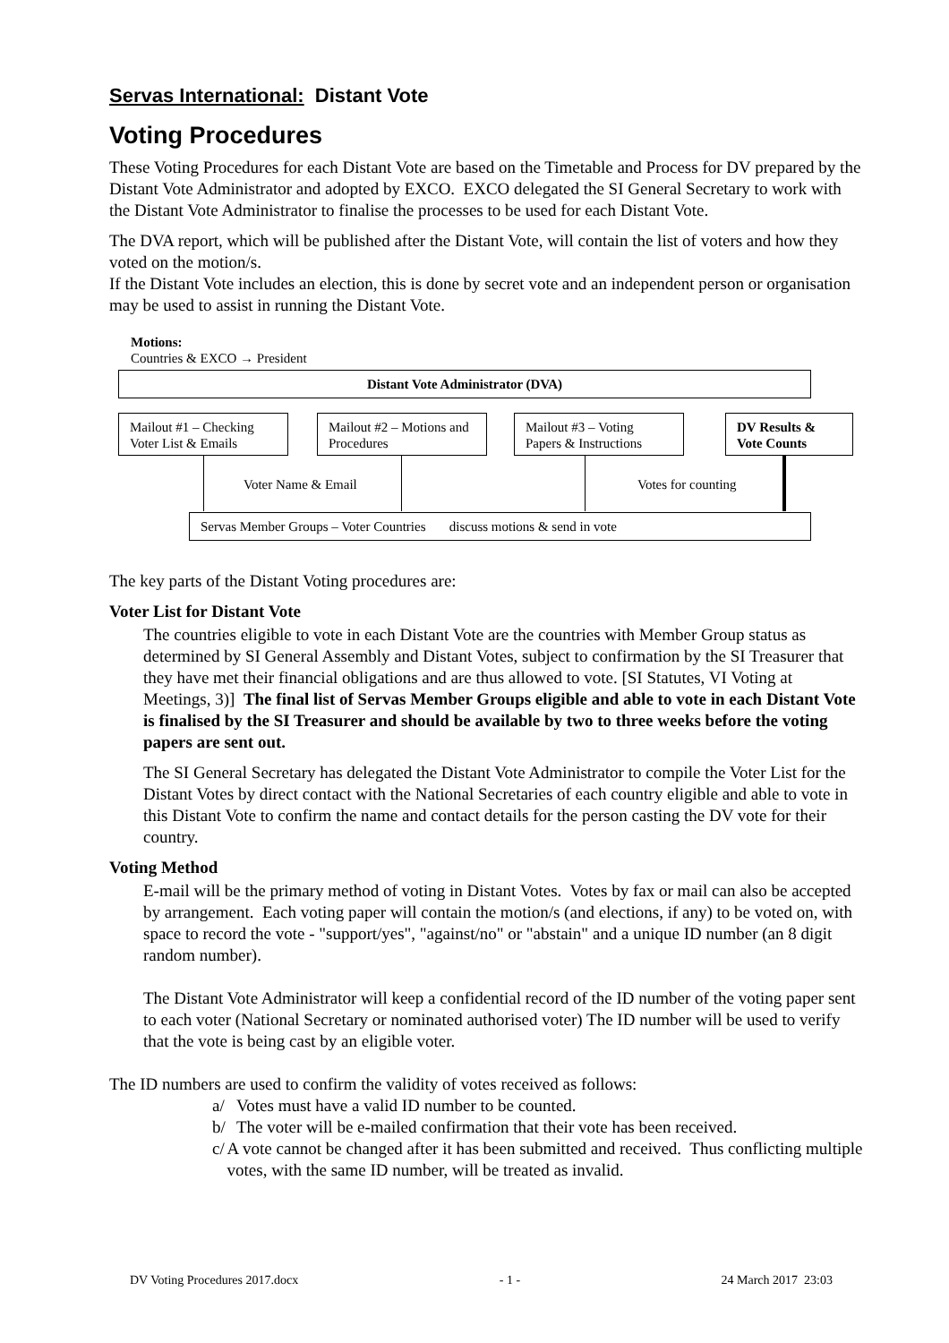Servas International: Distant Vote
Voting Procedures
These Voting Procedures for each Distant Vote are based on the Timetable and Process for DV prepared by the Distant Vote Administrator and adopted by EXCO. EXCO delegated the SI General Secretary to work with the Distant Vote Administrator to finalise the processes to be used for each Distant Vote.
The DVA report, which will be published after the Distant Vote, will contain the list of voters and how they voted on the motion/s.
If the Distant Vote includes an election, this is done by secret vote and an independent person or organisation may be used to assist in running the Distant Vote.
Motions:
Countries & EXCO → President
Distant Vote Administrator (DVA)
Mailout #1 – Checking Voter List & Emails
Mailout #2 – Motions and Procedures
Mailout #3 – Voting Papers & Instructions
DV Results & Vote Counts
Voter Name & Email Votes for counting
Servas Member Groups – Voter Countries discuss motions & send in vote
The key parts of the Distant Voting procedures are:
Voter List for Distant Vote
The countries eligible to vote in each Distant Vote are the countries with Member Group status as determined by SI General Assembly and Distant Votes, subject to confirmation by the SI Treasurer that they have met their financial obligations and are thus allowed to vote. [SI Statutes, VI Voting at Meetings, 3)] The final list of Servas Member Groups eligible and able to vote in each Distant Vote is finalised by the SI Treasurer and should be available by two to three weeks before the voting papers are sent out.
The SI General Secretary has delegated the Distant Vote Administrator to compile the Voter List for the Distant Votes by direct contact with the National Secretaries of each country eligible and able to vote in this Distant Vote to confirm the name and contact details for the person casting the DV vote for their country.
Voting Method
E-mail will be the primary method of voting in Distant Votes. Votes by fax or mail can also be accepted by arrangement. Each voting paper will contain the motion/s (and elections, if any) to be voted on, with space to record the vote - "support/yes", "against/no" or "abstain" and a unique ID number (an 8 digit random number).
The Distant Vote Administrator will keep a confidential record of the ID number of the voting paper sent to each voter (National Secretary or nominated authorised voter) The ID number will be used to verify that the vote is being cast by an eligible voter.
The ID numbers are used to confirm the validity of votes received as follows:
a/ Votes must have a valid ID number to be counted.
b/ The voter will be e-mailed confirmation that their vote has been received.
c/ A vote cannot be changed after it has been submitted and received. Thus conflicting multiple votes, with the same ID number, will be treated as invalid.
DV Voting Procedures 2017.docx - 1 - 24 March 2017 23:03